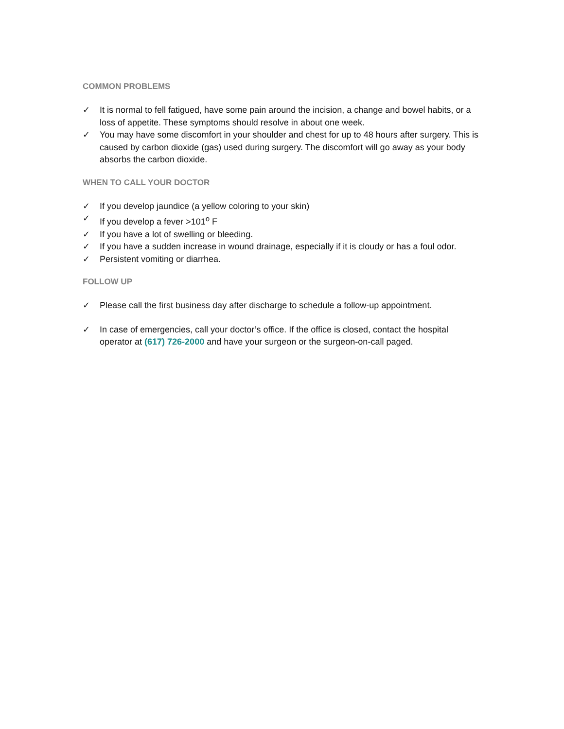COMMON PROBLEMS
✓ It is normal to fell fatigued, have some pain around the incision, a change and bowel habits, or a loss of appetite. These symptoms should resolve in about one week.
✓ You may have some discomfort in your shoulder and chest for up to 48 hours after surgery. This is caused by carbon dioxide (gas) used during surgery. The discomfort will go away as your body absorbs the carbon dioxide.
WHEN TO CALL YOUR DOCTOR
✓ If you develop jaundice (a yellow coloring to your skin)
✓ If you develop a fever >101<sup>o</sup> F
✓ If you have a lot of swelling or bleeding.
✓ If you have a sudden increase in wound drainage, especially if it is cloudy or has a foul odor.
✓ Persistent vomiting or diarrhea.
FOLLOW UP
✓ Please call the first business day after discharge to schedule a follow-up appointment.
✓ In case of emergencies, call your doctor’s office. If the office is closed, contact the hospital operator at (617) 726-2000 and have your surgeon or the surgeon-on-call paged.